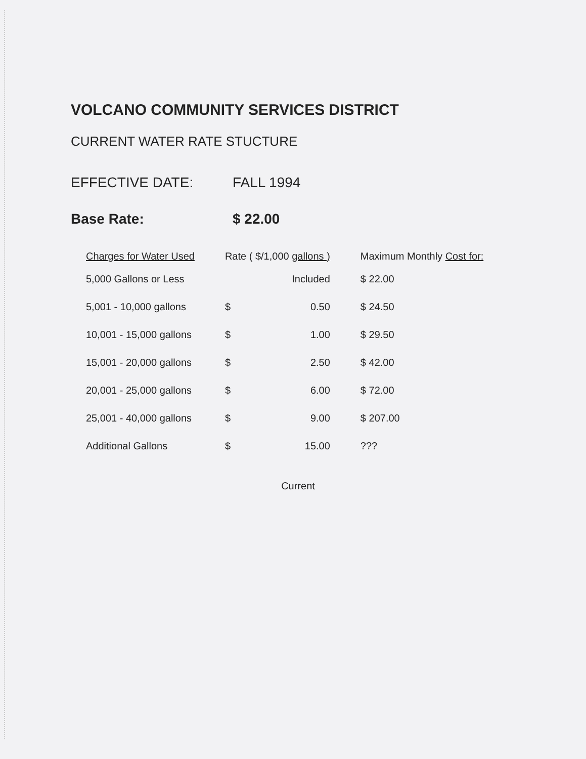VOLCANO COMMUNITY SERVICES DISTRICT
CURRENT WATER RATE STUCTURE
EFFECTIVE DATE: FALL 1994
Base Rate: $ 22.00
| Charges for Water Used | Rate ( $/1,000 gallons ) | | Maximum Monthly Cost for: |
| --- | --- | --- | --- |
| 5,000 Gallons or Less | | Included | $ 22.00 |
| 5,001 - 10,000 gallons | $ | 0.50 | $ 24.50 |
| 10,001 - 15,000 gallons | $ | 1.00 | $ 29.50 |
| 15,001 - 20,000 gallons | $ | 2.50 | $ 42.00 |
| 20,001 - 25,000 gallons | $ | 6.00 | $ 72.00 |
| 25,001 - 40,000 gallons | $ | 9.00 | $ 207.00 |
| Additional Gallons | $ | 15.00 | ??? |
Current